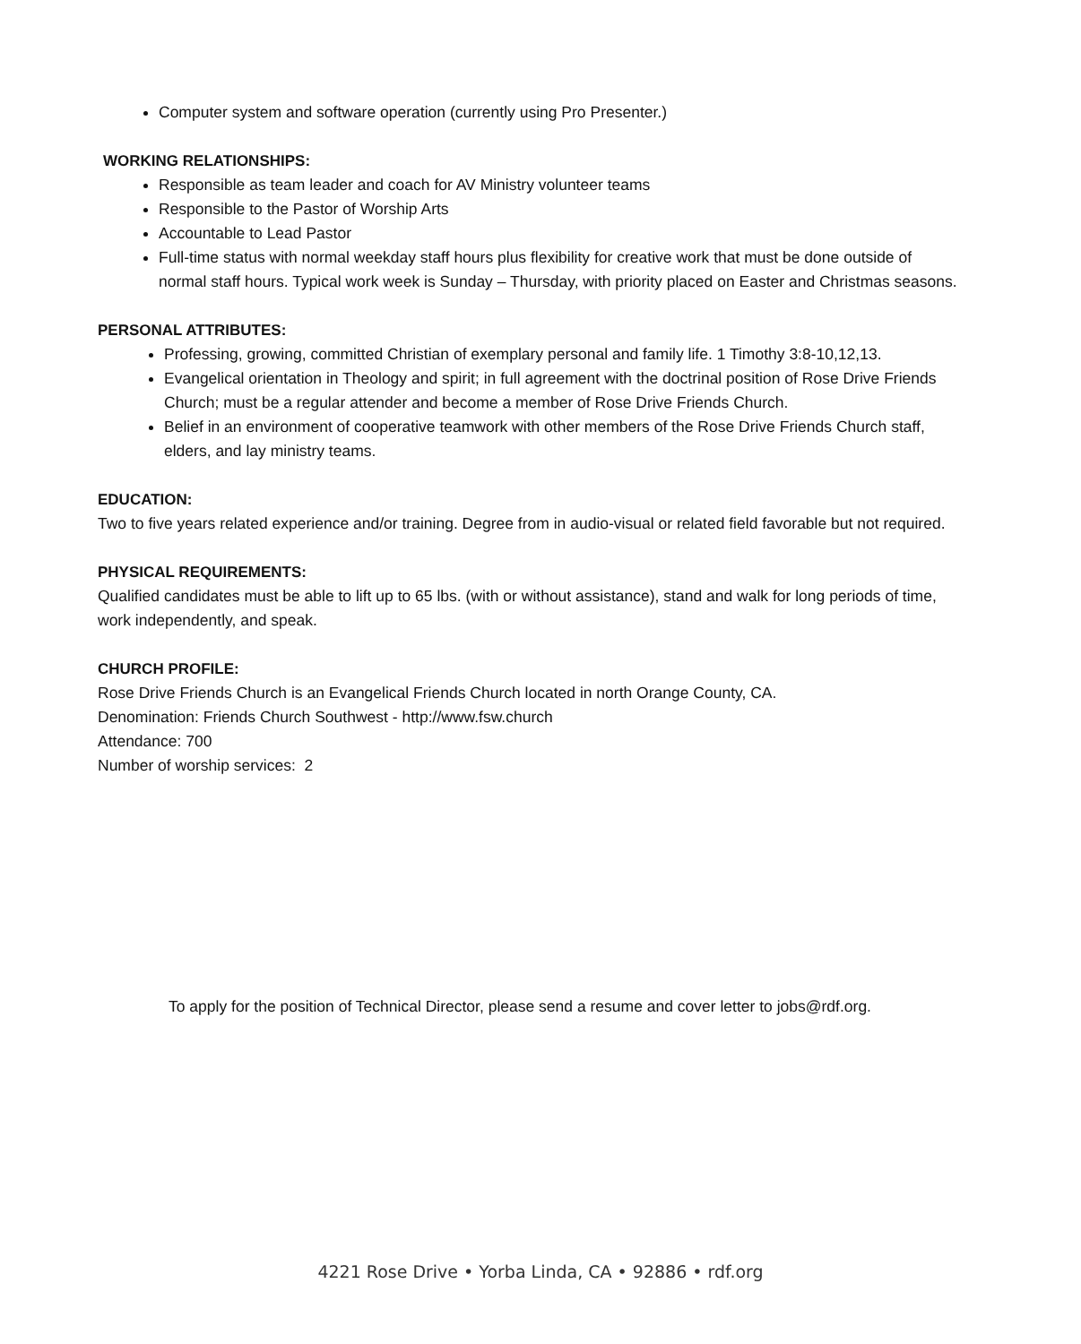Computer system and software operation (currently using Pro Presenter.)
WORKING RELATIONSHIPS:
Responsible as team leader and coach for AV Ministry volunteer teams
Responsible to the Pastor of Worship Arts
Accountable to Lead Pastor
Full-time status with normal weekday staff hours plus flexibility for creative work that must be done outside of normal staff hours. Typical work week is Sunday – Thursday, with priority placed on Easter and Christmas seasons.
PERSONAL ATTRIBUTES:
Professing, growing, committed Christian of exemplary personal and family life. 1 Timothy 3:8-10,12,13.
Evangelical orientation in Theology and spirit; in full agreement with the doctrinal position of Rose Drive Friends Church; must be a regular attender and become a member of Rose Drive Friends Church.
Belief in an environment of cooperative teamwork with other members of the Rose Drive Friends Church staff, elders, and lay ministry teams.
EDUCATION:
Two to five years related experience and/or training. Degree from in audio-visual or related field favorable but not required.
PHYSICAL REQUIREMENTS:
Qualified candidates must be able to lift up to 65 lbs. (with or without assistance), stand and walk for long periods of time, work independently, and speak.
CHURCH PROFILE:
Rose Drive Friends Church is an Evangelical Friends Church located in north Orange County, CA.
Denomination: Friends Church Southwest - http://www.fsw.church
Attendance: 700
Number of worship services: 2
To apply for the position of Technical Director, please send a resume and cover letter to jobs@rdf.org.
4221 Rose Drive • Yorba Linda, CA • 92886 • rdf.org